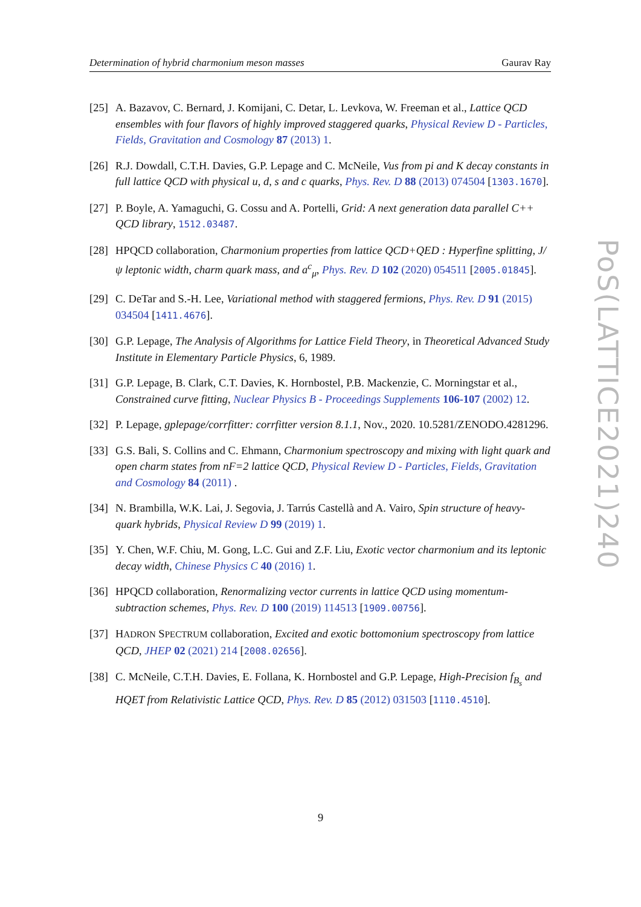Determination of hybrid charmonium meson masses Gaurav Ray
[25] A. Bazavov, C. Bernard, J. Komijani, C. Detar, L. Levkova, W. Freeman et al., Lattice QCD ensembles with four flavors of highly improved staggered quarks, Physical Review D - Particles, Fields, Gravitation and Cosmology 87 (2013) 1.
[26] R.J. Dowdall, C.T.H. Davies, G.P. Lepage and C. McNeile, Vus from pi and K decay constants in full lattice QCD with physical u, d, s and c quarks, Phys. Rev. D 88 (2013) 074504 [1303.1670].
[27] P. Boyle, A. Yamaguchi, G. Cossu and A. Portelli, Grid: A next generation data parallel C++ QCD library, 1512.03487.
[28] HPQCD collaboration, Charmonium properties from lattice QCD+QED : Hyperfine splitting, J/ψ leptonic width, charm quark mass, and a<sup>c</sup><sub>μ</sub>, Phys. Rev. D 102 (2020) 054511 [2005.01845].
[29] C. DeTar and S.-H. Lee, Variational method with staggered fermions, Phys. Rev. D 91 (2015) 034504 [1411.4676].
[30] G.P. Lepage, The Analysis of Algorithms for Lattice Field Theory, in Theoretical Advanced Study Institute in Elementary Particle Physics, 6, 1989.
[31] G.P. Lepage, B. Clark, C.T. Davies, K. Hornbostel, P.B. Mackenzie, C. Morningstar et al., Constrained curve fitting, Nuclear Physics B - Proceedings Supplements 106-107 (2002) 12.
[32] P. Lepage, gplepage/corrfitter: corrfitter version 8.1.1, Nov., 2020. 10.5281/ZENODO.4281296.
[33] G.S. Bali, S. Collins and C. Ehmann, Charmonium spectroscopy and mixing with light quark and open charm states from nF=2 lattice QCD, Physical Review D - Particles, Fields, Gravitation and Cosmology 84 (2011) .
[34] N. Brambilla, W.K. Lai, J. Segovia, J. Tarrús Castellà and A. Vairo, Spin structure of heavy-quark hybrids, Physical Review D 99 (2019) 1.
[35] Y. Chen, W.F. Chiu, M. Gong, L.C. Gui and Z.F. Liu, Exotic vector charmonium and its leptonic decay width, Chinese Physics C 40 (2016) 1.
[36] HPQCD collaboration, Renormalizing vector currents in lattice QCD using momentum-subtraction schemes, Phys. Rev. D 100 (2019) 114513 [1909.00756].
[37] HADRON SPECTRUM collaboration, Excited and exotic bottomonium spectroscopy from lattice QCD, JHEP 02 (2021) 214 [2008.02656].
[38] C. McNeile, C.T.H. Davies, E. Follana, K. Hornbostel and G.P. Lepage, High-Precision f<sub>B<sub>s</sub></sub> and HQET from Relativistic Lattice QCD, Phys. Rev. D 85 (2012) 031503 [1110.4510].
PoS(LATTICE2021)240
9